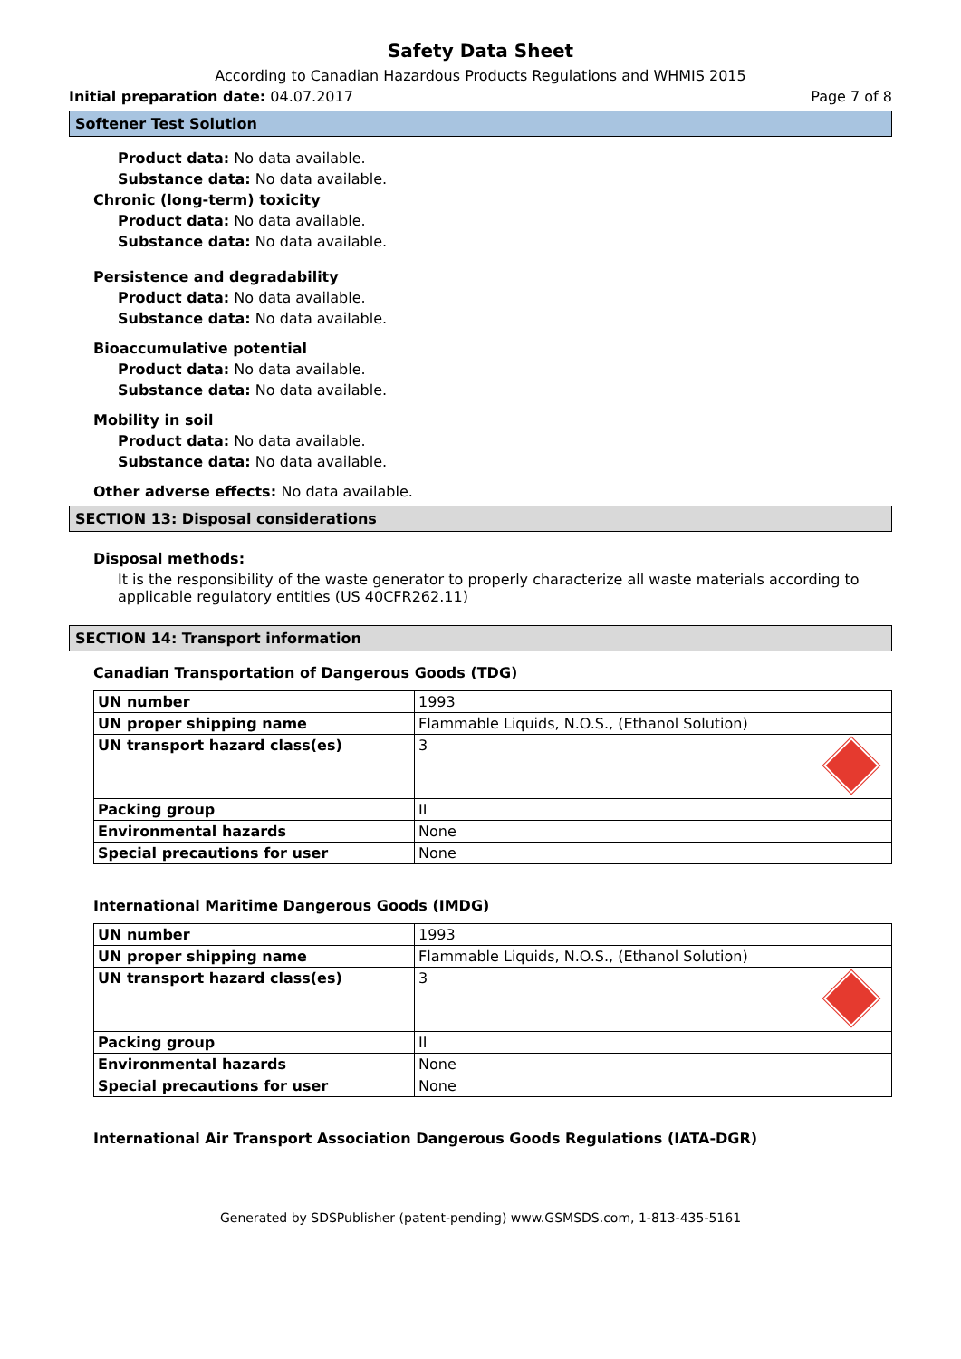Safety Data Sheet
According to Canadian Hazardous Products Regulations and WHMIS 2015
Initial preparation date: 04.07.2017 Page 7 of 8
Softener Test Solution
Product data: No data available.
Substance data: No data available.
Chronic (long-term) toxicity
Product data: No data available.
Substance data: No data available.
Persistence and degradability
Product data: No data available.
Substance data: No data available.
Bioaccumulative potential
Product data: No data available.
Substance data: No data available.
Mobility in soil
Product data: No data available.
Substance data: No data available.
Other adverse effects: No data available.
SECTION 13: Disposal considerations
Disposal methods:
It is the responsibility of the waste generator to properly characterize all waste materials according to applicable regulatory entities (US 40CFR262.11)
SECTION 14: Transport information
Canadian Transportation of Dangerous Goods (TDG)
| UN number | 1993 |
| UN proper shipping name | Flammable Liquids, N.O.S., (Ethanol Solution) |
| UN transport hazard class(es) | 3 |
| Packing group | II |
| Environmental hazards | None |
| Special precautions for user | None |
International Maritime Dangerous Goods (IMDG)
| UN number | 1993 |
| UN proper shipping name | Flammable Liquids, N.O.S., (Ethanol Solution) |
| UN transport hazard class(es) | 3 |
| Packing group | II |
| Environmental hazards | None |
| Special precautions for user | None |
International Air Transport Association Dangerous Goods Regulations (IATA-DGR)
Generated by SDSPublisher (patent-pending) www.GSMSDS.com, 1-813-435-5161